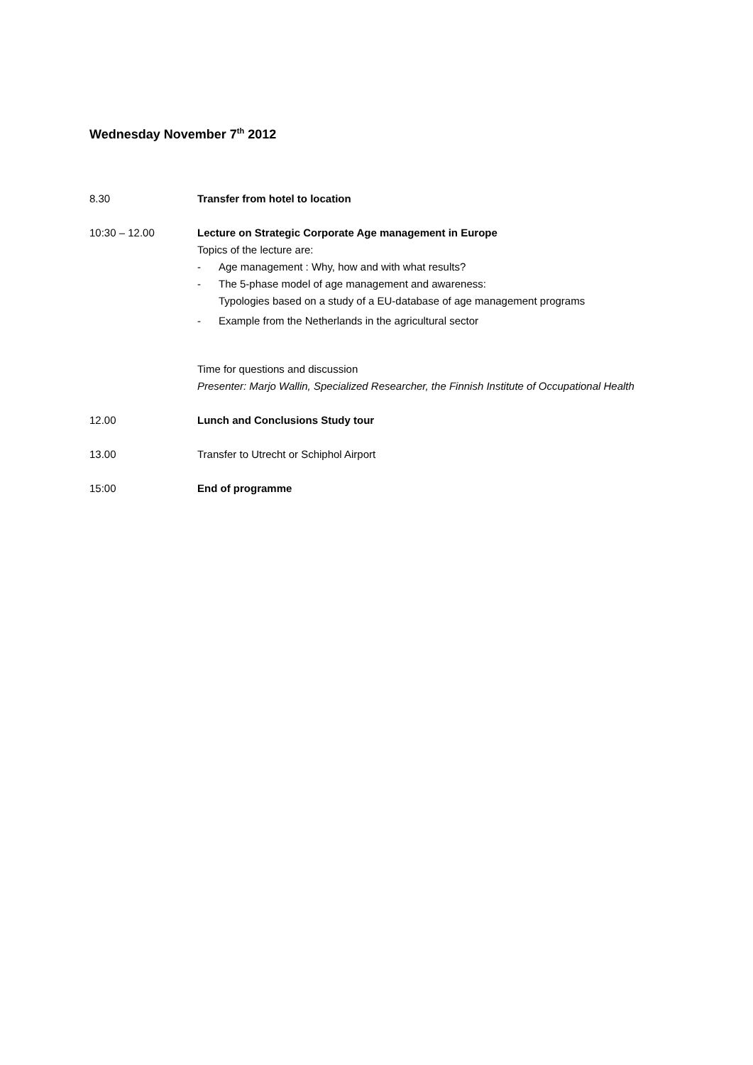Wednesday November 7<sup>th</sup> 2012
8.30 Transfer from hotel to location
10:30 – 12.00 Lecture on Strategic Corporate Age management in Europe
Topics of the lecture are:
- Age management : Why, how and with what results?
- The 5-phase model of age management and awareness:
Typologies based on a study of a EU-database of age management programs
- Example from the Netherlands in the agricultural sector
Time for questions and discussion
Presenter: Marjo Wallin, Specialized Researcher, the Finnish Institute of Occupational Health
12.00 Lunch and Conclusions Study tour
13.00 Transfer to Utrecht or Schiphol Airport
15:00 End of programme